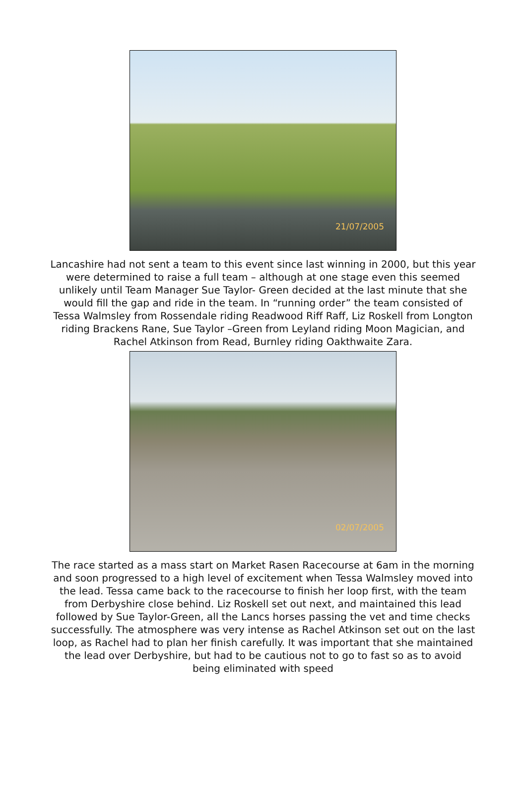21/07/2005
Lancashire had not sent a team to this event since last winning in 2000, but this year were determined to raise a full team – although at one stage even this seemed unlikely until Team Manager Sue Taylor- Green decided at the last minute that she would fill the gap and ride in the team. In “running order” the team consisted of Tessa Walmsley from Rossendale riding Readwood Riff Raff, Liz Roskell from Longton riding Brackens Rane, Sue Taylor –Green from Leyland riding Moon Magician, and Rachel Atkinson from Read, Burnley riding Oakthwaite Zara.
02/07/2005
The race started as a mass start on Market Rasen Racecourse at 6am in the morning and soon progressed to a high level of excitement when Tessa Walmsley moved into the lead. Tessa came back to the racecourse to finish her loop first, with the team from Derbyshire close behind. Liz Roskell set out next, and maintained this lead followed by Sue Taylor-Green, all the Lancs horses passing the vet and time checks successfully. The atmosphere was very intense as Rachel Atkinson set out on the last loop, as Rachel had to plan her finish carefully. It was important that she maintained the lead over Derbyshire, but had to be cautious not to go to fast so as to avoid being eliminated with speed